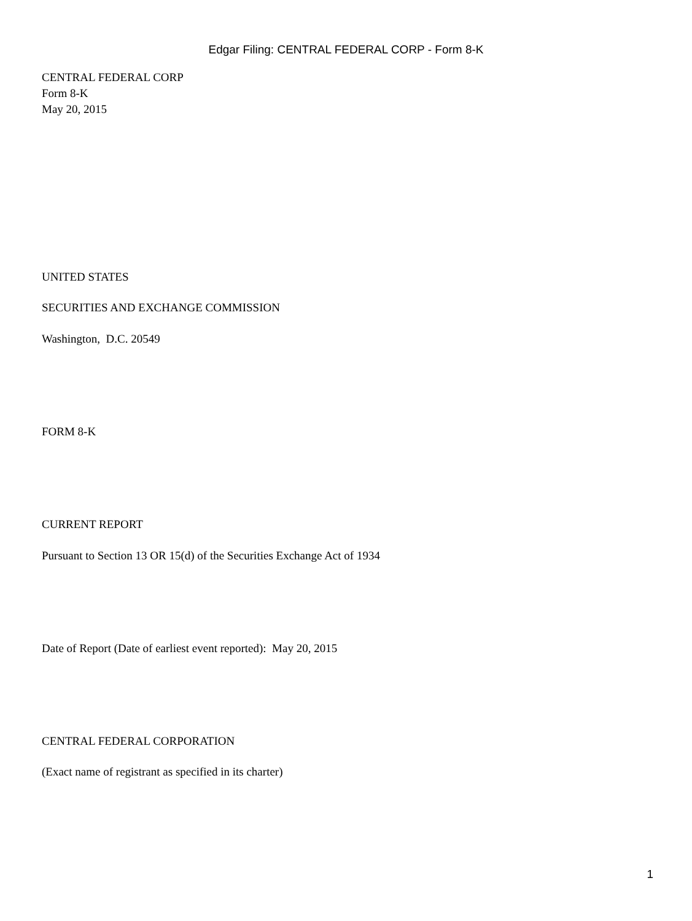Edgar Filing: CENTRAL FEDERAL CORP - Form 8-K
CENTRAL FEDERAL CORP
Form 8-K
May 20, 2015
UNITED STATES
SECURITIES AND EXCHANGE COMMISSION
Washington, D.C. 20549
FORM 8-K
CURRENT REPORT
Pursuant to Section 13 OR 15(d) of the Securities Exchange Act of 1934
Date of Report (Date of earliest event reported): May 20, 2015
CENTRAL FEDERAL CORPORATION
(Exact name of registrant as specified in its charter)
1